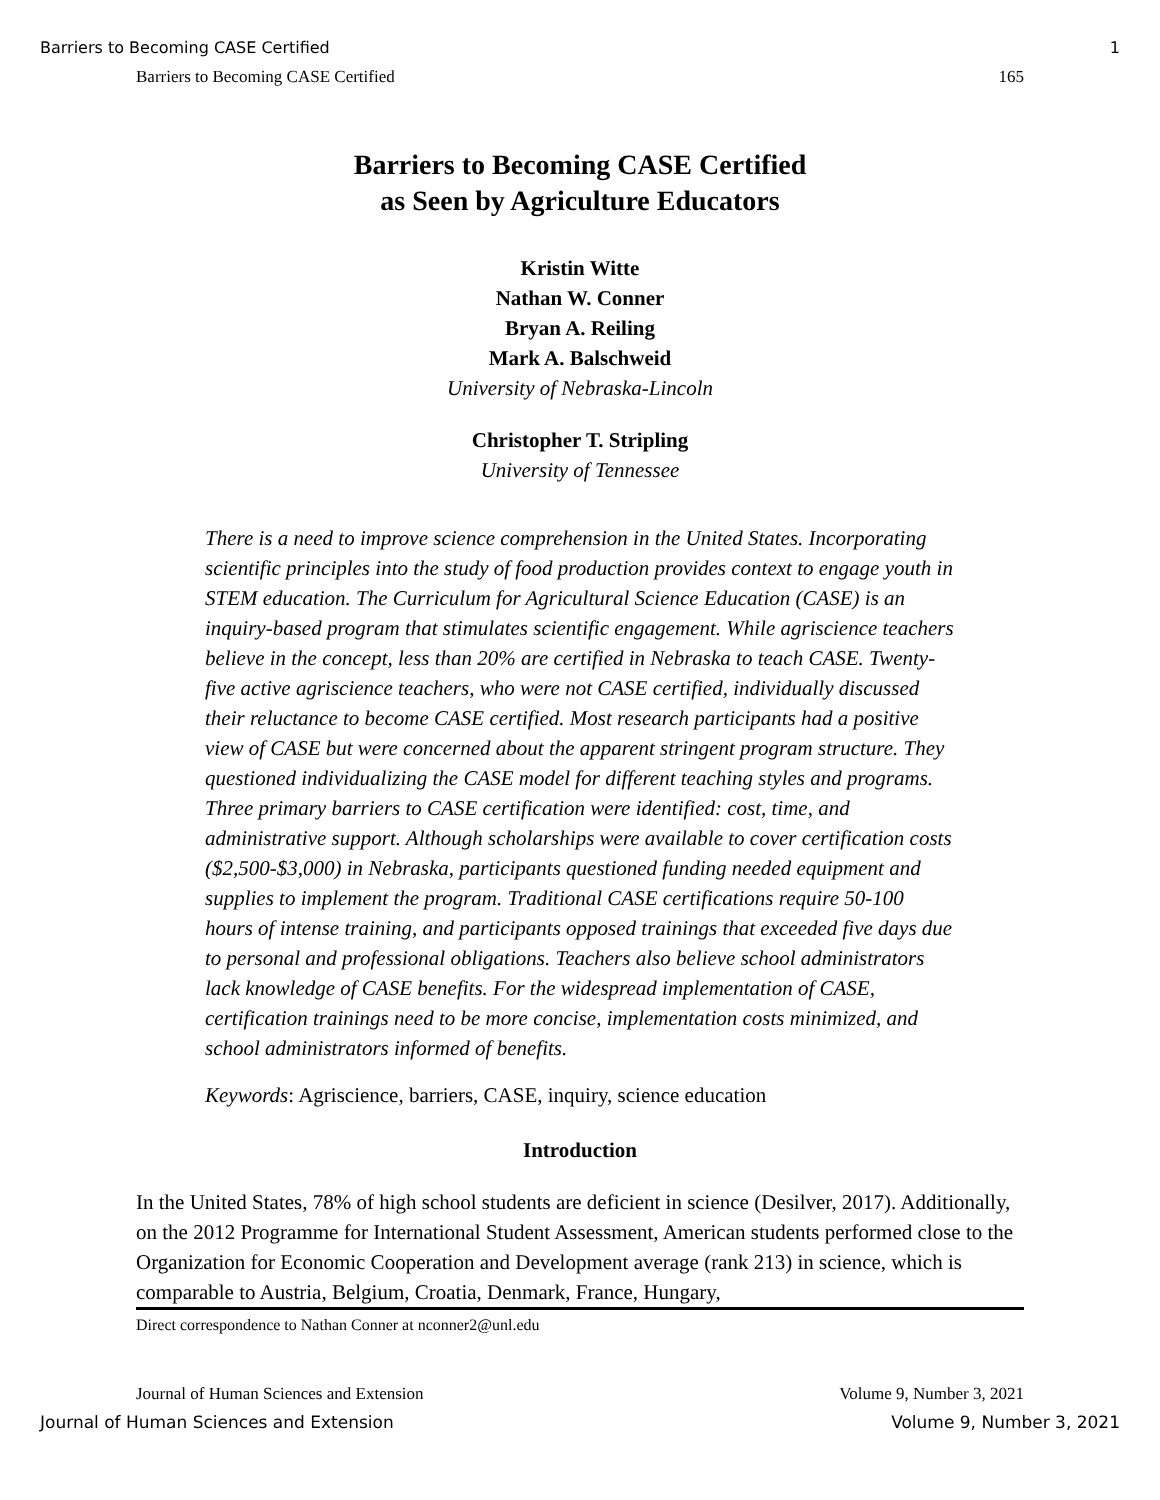Barriers to Becoming CASE Certified 1
Barriers to Becoming CASE Certified 165
Barriers to Becoming CASE Certified
as Seen by Agriculture Educators
Kristin Witte
Nathan W. Conner
Bryan A. Reiling
Mark A. Balschweid
University of Nebraska-Lincoln
Christopher T. Stripling
University of Tennessee
There is a need to improve science comprehension in the United States. Incorporating scientific principles into the study of food production provides context to engage youth in STEM education. The Curriculum for Agricultural Science Education (CASE) is an inquiry-based program that stimulates scientific engagement. While agriscience teachers believe in the concept, less than 20% are certified in Nebraska to teach CASE. Twenty-five active agriscience teachers, who were not CASE certified, individually discussed their reluctance to become CASE certified. Most research participants had a positive view of CASE but were concerned about the apparent stringent program structure. They questioned individualizing the CASE model for different teaching styles and programs. Three primary barriers to CASE certification were identified: cost, time, and administrative support. Although scholarships were available to cover certification costs ($2,500-$3,000) in Nebraska, participants questioned funding needed equipment and supplies to implement the program. Traditional CASE certifications require 50-100 hours of intense training, and participants opposed trainings that exceeded five days due to personal and professional obligations. Teachers also believe school administrators lack knowledge of CASE benefits. For the widespread implementation of CASE, certification trainings need to be more concise, implementation costs minimized, and school administrators informed of benefits.
Keywords: Agriscience, barriers, CASE, inquiry, science education
Introduction
In the United States, 78% of high school students are deficient in science (Desilver, 2017). Additionally, on the 2012 Programme for International Student Assessment, American students performed close to the Organization for Economic Cooperation and Development average (rank 213) in science, which is comparable to Austria, Belgium, Croatia, Denmark, France, Hungary,
Direct correspondence to Nathan Conner at nconner2@unl.edu
Journal of Human Sciences and Extension Volume 9, Number 3, 2021
Journal of Human Sciences and Extension Volume 9, Number 3, 2021